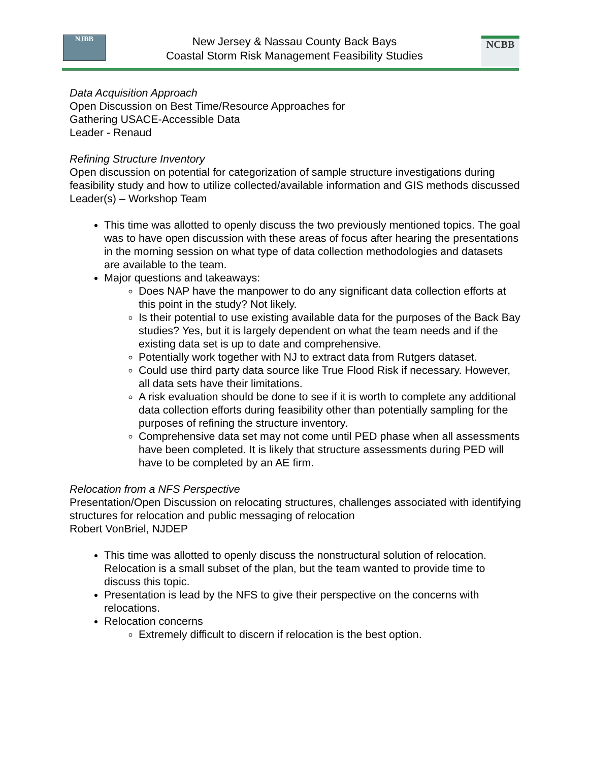NJBB
New Jersey & Nassau County Back Bays
Coastal Storm Risk Management Feasibility Studies
NCBB
Data Acquisition Approach
Open Discussion on Best Time/Resource Approaches for
Gathering USACE-Accessible Data
Leader - Renaud
Refining Structure Inventory
Open discussion on potential for categorization of sample structure investigations during feasibility study and how to utilize collected/available information and GIS methods discussed
Leader(s) – Workshop Team
This time was allotted to openly discuss the two previously mentioned topics. The goal was to have open discussion with these areas of focus after hearing the presentations in the morning session on what type of data collection methodologies and datasets are available to the team.
Major questions and takeaways:
Does NAP have the manpower to do any significant data collection efforts at this point in the study? Not likely.
Is their potential to use existing available data for the purposes of the Back Bay studies? Yes, but it is largely dependent on what the team needs and if the existing data set is up to date and comprehensive.
Potentially work together with NJ to extract data from Rutgers dataset.
Could use third party data source like True Flood Risk if necessary. However, all data sets have their limitations.
A risk evaluation should be done to see if it is worth to complete any additional data collection efforts during feasibility other than potentially sampling for the purposes of refining the structure inventory.
Comprehensive data set may not come until PED phase when all assessments have been completed. It is likely that structure assessments during PED will have to be completed by an AE firm.
Relocation from a NFS Perspective
Presentation/Open Discussion on relocating structures, challenges associated with identifying structures for relocation and public messaging of relocation
Robert VonBriel, NJDEP
This time was allotted to openly discuss the nonstructural solution of relocation. Relocation is a small subset of the plan, but the team wanted to provide time to discuss this topic.
Presentation is lead by the NFS to give their perspective on the concerns with relocations.
Relocation concerns
Extremely difficult to discern if relocation is the best option.